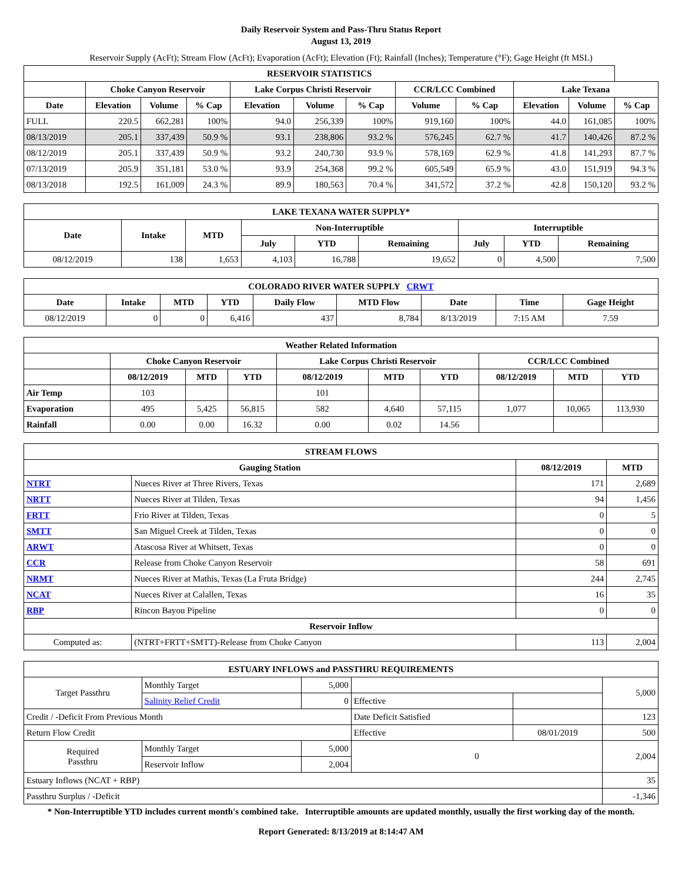Daily Reservoir System and Pass-Thru Status Report
August 13, 2019
Reservoir Supply (AcFt); Stream Flow (AcFt); Evaporation (AcFt); Elevation (Ft); Rainfall (Inches); Temperature (°F); Gage Height (ft MSL)
| RESERVOIR STATISTICS | | | | | | | | | | | |
| --- | --- | --- | --- | --- | --- | --- | --- | --- | --- | --- | --- |
| | Choke Canyon Reservoir | | | Lake Corpus Christi Reservoir | | | CCR/LCC Combined | | Lake Texana | | |
| Date | Elevation | Volume | % Cap | Elevation | Volume | % Cap | Volume | % Cap | Elevation | Volume | % Cap |
| FULL | 220.5 | 662,281 | 100% | 94.0 | 256,339 | 100% | 919,160 | 100% | 44.0 | 161,085 | 100% |
| 08/13/2019 | 205.1 | 337,439 | 50.9 % | 93.1 | 238,806 | 93.2 % | 576,245 | 62.7 % | 41.7 | 140,426 | 87.2 % |
| 08/12/2019 | 205.1 | 337,439 | 50.9 % | 93.2 | 240,730 | 93.9 % | 578,169 | 62.9 % | 41.8 | 141,293 | 87.7 % |
| 07/13/2019 | 205.9 | 351,181 | 53.0 % | 93.9 | 254,368 | 99.2 % | 605,549 | 65.9 % | 43.0 | 151,919 | 94.3 % |
| 08/13/2018 | 192.5 | 161,009 | 24.3 % | 89.9 | 180,563 | 70.4 % | 341,572 | 37.2 % | 42.8 | 150,120 | 93.2 % |
| LAKE TEXANA WATER SUPPLY* | | | | | | | | |
| --- | --- | --- | --- | --- | --- | --- | --- | --- |
| Date | Intake | MTD | Non-Interruptible | | | Interruptible | | |
| | | | July | YTD | Remaining | July | YTD | Remaining |
| 08/12/2019 | 138 | 1,653 | 4,103 | 16,788 | 19,652 | 0 | 4,500 | 7,500 |
| COLORADO RIVER WATER SUPPLY CRWT | | | | | | | | |
| --- | --- | --- | --- | --- | --- | --- | --- | --- |
| Date | Intake | MTD | YTD | Daily Flow | MTD Flow | Date | Time | Gage Height |
| 08/12/2019 | 0 | 0 | 6,416 | 437 | 8,784 | 8/13/2019 | 7:15 AM | 7.59 |
| Weather Related Information | | | | | | | | | |
| --- | --- | --- | --- | --- | --- | --- | --- | --- | --- |
| | Choke Canyon Reservoir | | | Lake Corpus Christi Reservoir | | | CCR/LCC Combined | | |
| | 08/12/2019 | MTD | YTD | 08/12/2019 | MTD | YTD | 08/12/2019 | MTD | YTD |
| Air Temp | 103 | | | 101 | | | | | |
| Evaporation | 495 | 5,425 | 56,815 | 582 | 4,640 | 57,115 | 1,077 | 10,065 | 113,930 |
| Rainfall | 0.00 | 0.00 | 16.32 | 0.00 | 0.02 | 14.56 | | | |
| STREAM FLOWS | | | |
| --- | --- | --- | --- |
| Gauging Station | | 08/12/2019 | MTD |
| NTRT | Nueces River at Three Rivers, Texas | 171 | 2,689 |
| NRTT | Nueces River at Tilden, Texas | 94 | 1,456 |
| FRTT | Frio River at Tilden, Texas | 0 | 5 |
| SMTT | San Miguel Creek at Tilden, Texas | 0 | 0 |
| ARWT | Atascosa River at Whitsett, Texas | 0 | 0 |
| CCR | Release from Choke Canyon Reservoir | 58 | 691 |
| NRMT | Nueces River at Mathis, Texas (La Fruta Bridge) | 244 | 2,745 |
| NCAT | Nueces River at Calallen, Texas | 16 | 35 |
| RBP | Rincon Bayou Pipeline | 0 | 0 |
| Reservoir Inflow | | | |
| Computed as: | (NTRT+FRTT+SMTT)-Release from Choke Canyon | 113 | 2,004 |
| ESTUARY INFLOWS and PASSTHRU REQUIREMENTS | | | | | |
| --- | --- | --- | --- | --- | --- |
| Target Passthru | Monthly Target | 5,000 | | | 5,000 |
| | Salinity Relief Credit | 0 | Effective | | |
| Credit / -Deficit From Previous Month | | | Date Deficit Satisfied | | 123 |
| Return Flow Credit | | | Effective | 08/01/2019 | 500 |
| Required Passthru | Monthly Target | 5,000 | 0 | | 2,004 |
| | Reservoir Inflow | 2,004 | | | |
| Estuary Inflows (NCAT + RBP) | | | | | 35 |
| Passthru Surplus / -Deficit | | | | | -1,346 |
* Non-Interruptible YTD includes current month's combined take. Interruptible amounts are updated monthly, usually the first working day of the month.
Report Generated: 8/13/2019 at 8:14:47 AM